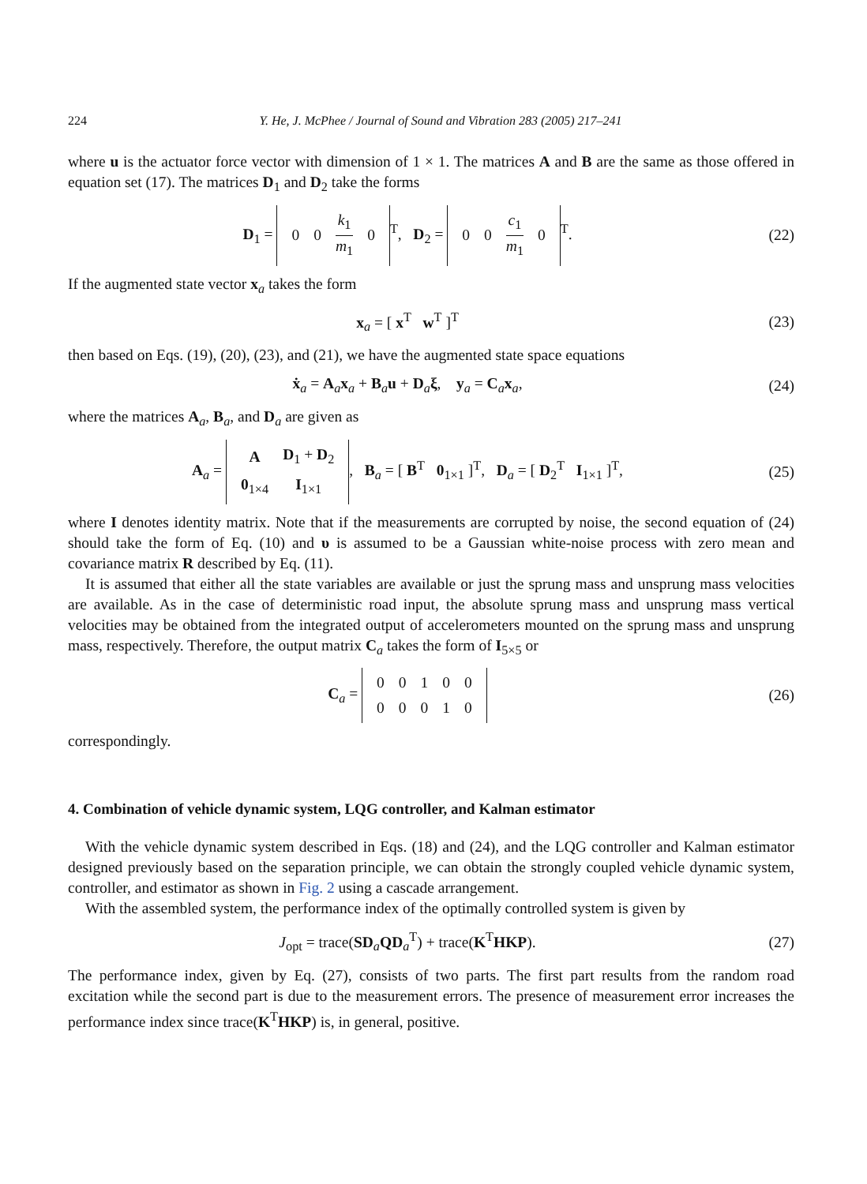224 Y. He, J. McPhee / Journal of Sound and Vibration 283 (2005) 217–241
where u is the actuator force vector with dimension of 1 × 1. The matrices A and B are the same as those offered in equation set (17). The matrices D<sub>1</sub> and D<sub>2</sub> take the forms
D<sub>1</sub> =
| 0 | 0 | k<sub>1</sub> m<sub>1</sub> | 0 |
<sup>T</sup>, D<sub>2</sub> =
| 0 | 0 | c<sub>1</sub> m<sub>1</sub> | 0 |
<sup>T</sup>.
(22)
If the augmented state vector x<sub>a</sub> takes the form
x<sub>a</sub> = [ x<sup>T</sup> w<sup>T</sup> ]<sup>T</sup> (23)
then based on Eqs. (19), (20), (23), and (21), we have the augmented state space equations
ẋ<sub>a</sub> = A<sub>a</sub>x<sub>a</sub> + B<sub>a</sub>u + D<sub>a</sub>ξ, y<sub>a</sub> = C<sub>a</sub>x<sub>a</sub>,
(24)
where the matrices A<sub>a</sub>, B<sub>a</sub>, and D<sub>a</sub> are given as
A<sub>a</sub> =
| A | D<sub>1</sub> + D<sub>2</sub> |
| 0<sub>1×4</sub> | I<sub>1×1</sub> |
, B<sub>a</sub> = [ B<sup>T</sup> 0<sub>1×1</sub> ]<sup>T</sup>, D<sub>a</sub> = [ D<sub>2</sub><sup>T</sup> I<sub>1×1</sub> ]<sup>T</sup>,
(25)
where I denotes identity matrix. Note that if the measurements are corrupted by noise, the second equation of (24) should take the form of Eq. (10) and υ is assumed to be a Gaussian white-noise process with zero mean and covariance matrix R described by Eq. (11).
It is assumed that either all the state variables are available or just the sprung mass and unsprung mass velocities are available. As in the case of deterministic road input, the absolute sprung mass and unsprung mass vertical velocities may be obtained from the integrated output of accelerometers mounted on the sprung mass and unsprung mass, respectively. Therefore, the output matrix C<sub>a</sub> takes the form of I<sub>5×5</sub> or
C<sub>a</sub> =
| 0 | 0 | 1 | 0 | 0 |
| 0 | 0 | 0 | 1 | 0 |
(26)
correspondingly.
4. Combination of vehicle dynamic system, LQG controller, and Kalman estimator
With the vehicle dynamic system described in Eqs. (18) and (24), and the LQG controller and Kalman estimator designed previously based on the separation principle, we can obtain the strongly coupled vehicle dynamic system, controller, and estimator as shown in Fig. 2 using a cascade arrangement.
With the assembled system, the performance index of the optimally controlled system is given by
J<sub>opt</sub> = trace(SD<sub>a</sub>QD<sub>a</sub><sup>T</sup>) + trace(K<sup>T</sup>HKP).
(27)
The performance index, given by Eq. (27), consists of two parts. The first part results from the random road excitation while the second part is due to the measurement errors. The presence of measurement error increases the performance index since trace(K<sup>T</sup>HKP) is, in general, positive.